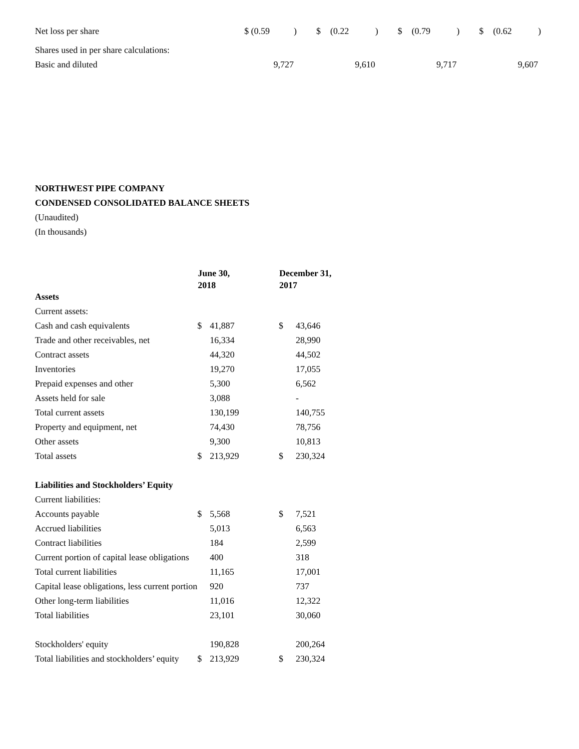| Net loss per share | $ | (0.59 | ) | $ | (0.22 | ) | $ | (0.79 | ) | $ | (0.62 | ) |
| Shares used in per share calculations: | | | | | | | | | | | | |
| Basic and diluted | | 9,727 | | | 9,610 | | | 9,717 | | | 9,607 | |
NORTHWEST PIPE COMPANY
CONDENSED CONSOLIDATED BALANCE SHEETS
(Unaudited)
(In thousands)
| | June 30, 2018 | | December 31, 2017 | |
| --- | --- | --- | --- | --- |
| Assets | | | | |
| Current assets: | | | | |
| Cash and cash equivalents | $ | 41,887 | $ | 43,646 |
| Trade and other receivables, net | | 16,334 | | 28,990 |
| Contract assets | | 44,320 | | 44,502 |
| Inventories | | 19,270 | | 17,055 |
| Prepaid expenses and other | | 5,300 | | 6,562 |
| Assets held for sale | | 3,088 | | - |
| Total current assets | | 130,199 | | 140,755 |
| Property and equipment, net | | 74,430 | | 78,756 |
| Other assets | | 9,300 | | 10,813 |
| Total assets | $ | 213,929 | $ | 230,324 |
| Liabilities and Stockholders’ Equity | | | | |
| Current liabilities: | | | | |
| Accounts payable | $ | 5,568 | $ | 7,521 |
| Accrued liabilities | | 5,013 | | 6,563 |
| Contract liabilities | | 184 | | 2,599 |
| Current portion of capital lease obligations | | 400 | | 318 |
| Total current liabilities | | 11,165 | | 17,001 |
| Capital lease obligations, less current portion | | 920 | | 737 |
| Other long-term liabilities | | 11,016 | | 12,322 |
| Total liabilities | | 23,101 | | 30,060 |
| Stockholders' equity | | 190,828 | | 200,264 |
| Total liabilities and stockholders’ equity | $ | 213,929 | $ | 230,324 |